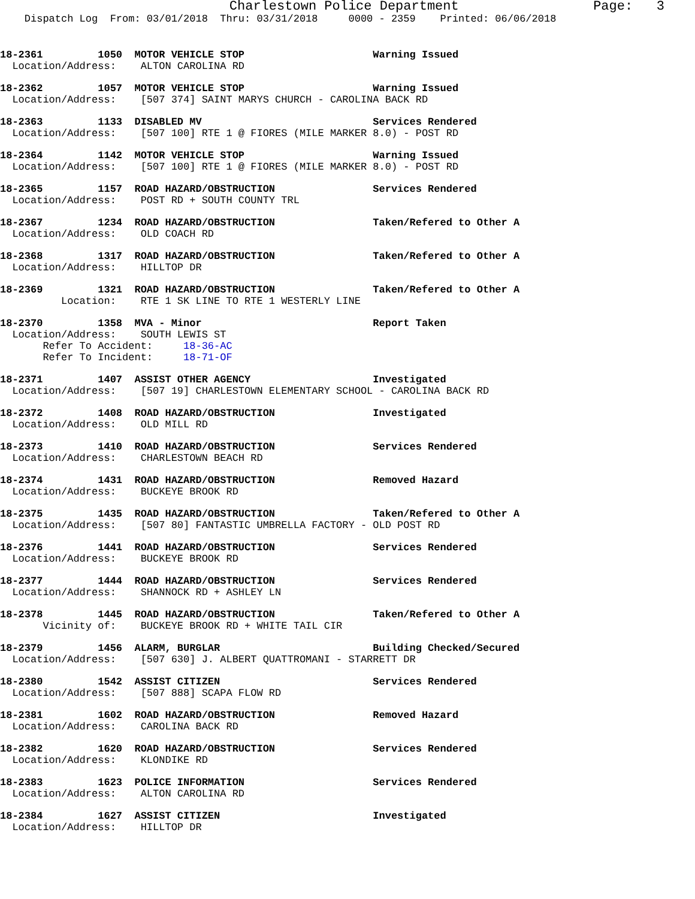Charlestown Police Department                 Page:   3
    Dispatch Log  From: 03/01/2018  Thru: 03/31/2018     0000 - 2359    Printed: 06/06/2018
18-2361         1050  MOTOR VEHICLE STOP                     Warning Issued
  Location/Address:    ALTON CAROLINA RD
18-2362         1057  MOTOR VEHICLE STOP                     Warning Issued
  Location/Address:    [507 374] SAINT MARYS CHURCH - CAROLINA BACK RD
18-2363         1133  DISABLED MV                            Services Rendered
  Location/Address:    [507 100] RTE 1 @ FIORES (MILE MARKER 8.0) - POST RD
18-2364         1142  MOTOR VEHICLE STOP                     Warning Issued
  Location/Address:    [507 100] RTE 1 @ FIORES (MILE MARKER 8.0) - POST RD
18-2365         1157  ROAD HAZARD/OBSTRUCTION                Services Rendered
  Location/Address:    POST RD + SOUTH COUNTY TRL
18-2367         1234  ROAD HAZARD/OBSTRUCTION                Taken/Refered to Other A
  Location/Address:    OLD COACH RD
18-2368         1317  ROAD HAZARD/OBSTRUCTION                Taken/Refered to Other A
  Location/Address:    HILLTOP DR
18-2369         1321  ROAD HAZARD/OBSTRUCTION                Taken/Refered to Other A
          Location:    RTE 1 SK LINE TO RTE 1 WESTERLY LINE
18-2370         1358  MVA - Minor                            Report Taken
  Location/Address:    SOUTH LEWIS ST
       Refer To Accident:     18-36-AC
       Refer To Incident:     18-71-OF
18-2371         1407  ASSIST OTHER AGENCY                    Investigated
  Location/Address:    [507 19] CHARLESTOWN ELEMENTARY SCHOOL - CAROLINA BACK RD
18-2372         1408  ROAD HAZARD/OBSTRUCTION                Investigated
  Location/Address:    OLD MILL RD
18-2373         1410  ROAD HAZARD/OBSTRUCTION                Services Rendered
  Location/Address:    CHARLESTOWN BEACH RD
18-2374         1431  ROAD HAZARD/OBSTRUCTION                Removed Hazard
  Location/Address:    BUCKEYE BROOK RD
18-2375         1435  ROAD HAZARD/OBSTRUCTION                Taken/Refered to Other A
  Location/Address:    [507 80] FANTASTIC UMBRELLA FACTORY - OLD POST RD
18-2376         1441  ROAD HAZARD/OBSTRUCTION                Services Rendered
  Location/Address:    BUCKEYE BROOK RD
18-2377         1444  ROAD HAZARD/OBSTRUCTION                Services Rendered
  Location/Address:    SHANNOCK RD + ASHLEY LN
18-2378         1445  ROAD HAZARD/OBSTRUCTION                Taken/Refered to Other A
       Vicinity of:    BUCKEYE BROOK RD + WHITE TAIL CIR
18-2379         1456  ALARM, BURGLAR                         Building Checked/Secured
  Location/Address:    [507 630] J. ALBERT QUATTROMANI - STARRETT DR
18-2380         1542  ASSIST CITIZEN                         Services Rendered
  Location/Address:    [507 888] SCAPA FLOW RD
18-2381         1602  ROAD HAZARD/OBSTRUCTION                Removed Hazard
  Location/Address:    CAROLINA BACK RD
18-2382         1620  ROAD HAZARD/OBSTRUCTION                Services Rendered
  Location/Address:    KLONDIKE RD
18-2383         1623  POLICE INFORMATION                     Services Rendered
  Location/Address:    ALTON CAROLINA RD
18-2384         1627  ASSIST CITIZEN                         Investigated
  Location/Address:    HILLTOP DR